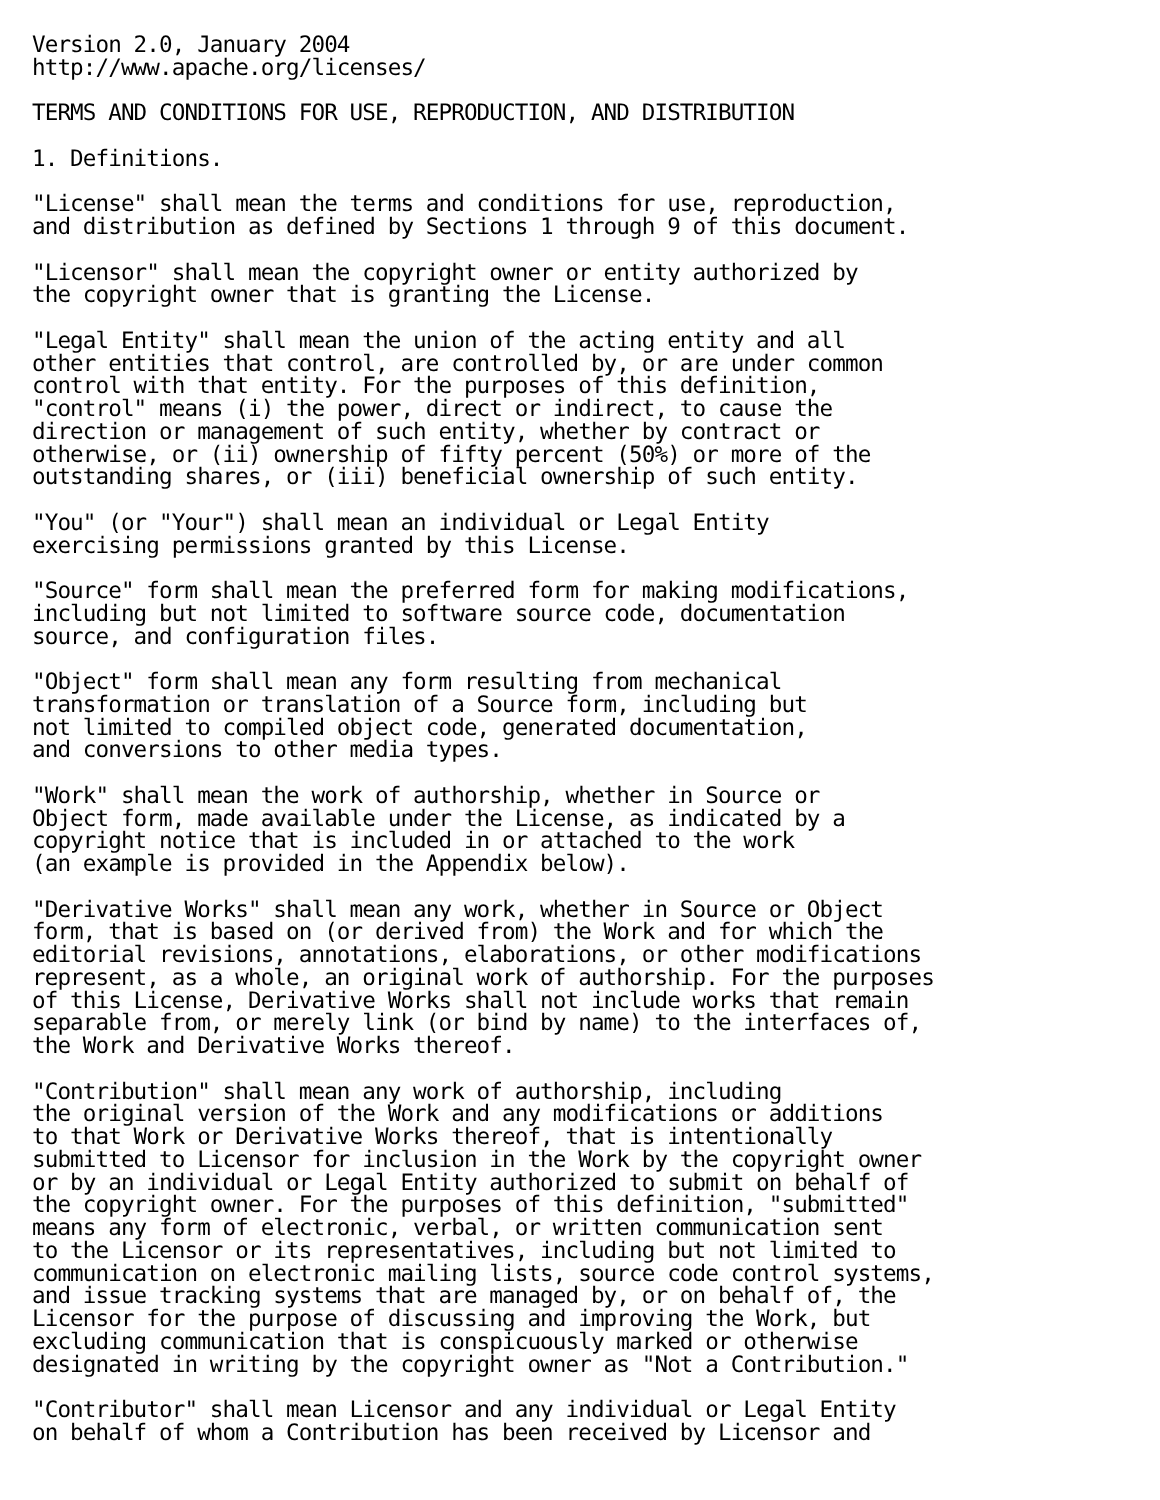Version 2.0, January 2004
http://www.apache.org/licenses/

TERMS AND CONDITIONS FOR USE, REPRODUCTION, AND DISTRIBUTION

1. Definitions.

"License" shall mean the terms and conditions for use, reproduction,
and distribution as defined by Sections 1 through 9 of this document.

"Licensor" shall mean the copyright owner or entity authorized by
the copyright owner that is granting the License.

"Legal Entity" shall mean the union of the acting entity and all
other entities that control, are controlled by, or are under common
control with that entity. For the purposes of this definition,
"control" means (i) the power, direct or indirect, to cause the
direction or management of such entity, whether by contract or
otherwise, or (ii) ownership of fifty percent (50%) or more of the
outstanding shares, or (iii) beneficial ownership of such entity.

"You" (or "Your") shall mean an individual or Legal Entity
exercising permissions granted by this License.

"Source" form shall mean the preferred form for making modifications,
including but not limited to software source code, documentation
source, and configuration files.

"Object" form shall mean any form resulting from mechanical
transformation or translation of a Source form, including but
not limited to compiled object code, generated documentation,
and conversions to other media types.

"Work" shall mean the work of authorship, whether in Source or
Object form, made available under the License, as indicated by a
copyright notice that is included in or attached to the work
(an example is provided in the Appendix below).

"Derivative Works" shall mean any work, whether in Source or Object
form, that is based on (or derived from) the Work and for which the
editorial revisions, annotations, elaborations, or other modifications
represent, as a whole, an original work of authorship. For the purposes
of this License, Derivative Works shall not include works that remain
separable from, or merely link (or bind by name) to the interfaces of,
the Work and Derivative Works thereof.

"Contribution" shall mean any work of authorship, including
the original version of the Work and any modifications or additions
to that Work or Derivative Works thereof, that is intentionally
submitted to Licensor for inclusion in the Work by the copyright owner
or by an individual or Legal Entity authorized to submit on behalf of
the copyright owner. For the purposes of this definition, "submitted"
means any form of electronic, verbal, or written communication sent
to the Licensor or its representatives, including but not limited to
communication on electronic mailing lists, source code control systems,
and issue tracking systems that are managed by, or on behalf of, the
Licensor for the purpose of discussing and improving the Work, but
excluding communication that is conspicuously marked or otherwise
designated in writing by the copyright owner as "Not a Contribution."

"Contributor" shall mean Licensor and any individual or Legal Entity
on behalf of whom a Contribution has been received by Licensor and